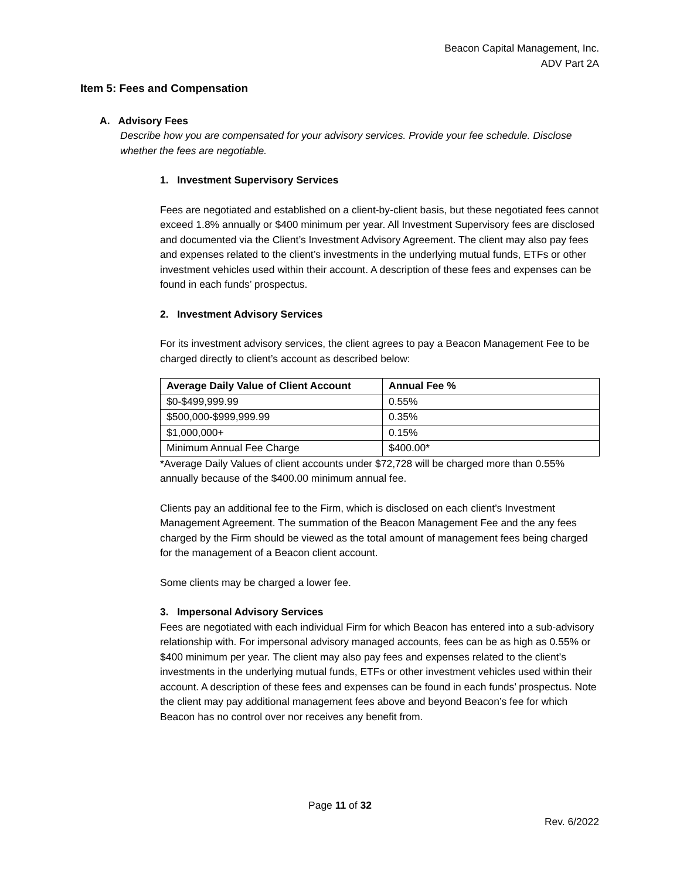Beacon Capital Management, Inc.
ADV Part 2A
Item 5: Fees and Compensation
A. Advisory Fees
Describe how you are compensated for your advisory services. Provide your fee schedule. Disclose whether the fees are negotiable.
1. Investment Supervisory Services
Fees are negotiated and established on a client-by-client basis, but these negotiated fees cannot exceed 1.8% annually or $400 minimum per year. All Investment Supervisory fees are disclosed and documented via the Client’s Investment Advisory Agreement. The client may also pay fees and expenses related to the client’s investments in the underlying mutual funds, ETFs or other investment vehicles used within their account. A description of these fees and expenses can be found in each funds’ prospectus.
2. Investment Advisory Services
For its investment advisory services, the client agrees to pay a Beacon Management Fee to be charged directly to client’s account as described below:
| Average Daily Value of Client Account | Annual Fee % |
| --- | --- |
| $0-$499,999.99 | 0.55% |
| $500,000-$999,999.99 | 0.35% |
| $1,000,000+ | 0.15% |
| Minimum Annual Fee Charge | $400.00* |
*Average Daily Values of client accounts under $72,728 will be charged more than 0.55% annually because of the $400.00 minimum annual fee.
Clients pay an additional fee to the Firm, which is disclosed on each client’s Investment Management Agreement. The summation of the Beacon Management Fee and the any fees charged by the Firm should be viewed as the total amount of management fees being charged for the management of a Beacon client account.
Some clients may be charged a lower fee.
3. Impersonal Advisory Services
Fees are negotiated with each individual Firm for which Beacon has entered into a sub-advisory relationship with. For impersonal advisory managed accounts, fees can be as high as 0.55% or $400 minimum per year. The client may also pay fees and expenses related to the client’s investments in the underlying mutual funds, ETFs or other investment vehicles used within their account. A description of these fees and expenses can be found in each funds’ prospectus. Note the client may pay additional management fees above and beyond Beacon’s fee for which Beacon has no control over nor receives any benefit from.
Page 11 of 32
Rev. 6/2022